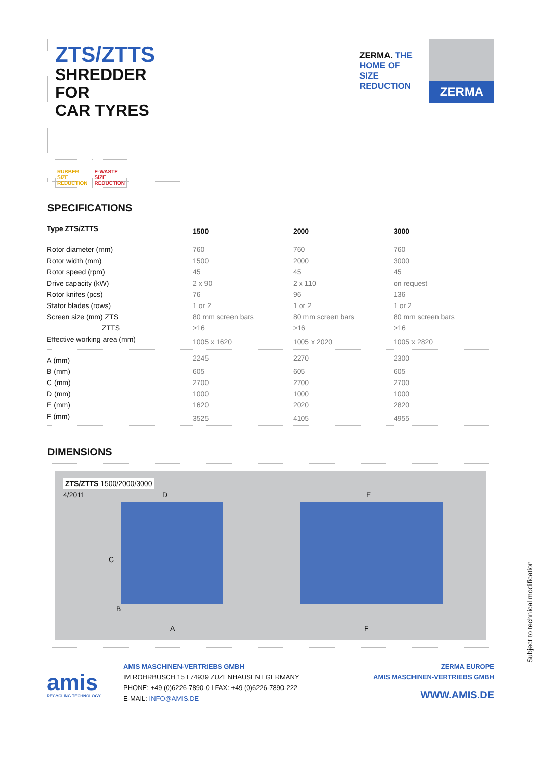ZTS/ZTTS
SHREDDER
FOR
CAR TYRES
RUBBER
SIZE
REDUCTION
E-WASTE
SIZE
REDUCTION
ZERMA. THE
HOME OF SIZE
REDUCTION
ZERMA
SPECIFICATIONS
| Type ZTS/ZTTS | 1500 | 2000 | 3000 |
| --- | --- | --- | --- |
| Rotor diameter (mm) | 760 | 760 | 760 |
| Rotor width (mm) | 1500 | 2000 | 3000 |
| Rotor speed (rpm) | 45 | 45 | 45 |
| Drive capacity (kW) | 2 x 90 | 2 x 110 | on request |
| Rotor knifes (pcs) | 76 | 96 | 136 |
| Stator blades (rows) | 1 or 2 | 1 or 2 | 1 or 2 |
| Screen size (mm) ZTS | 80 mm screen bars | 80 mm screen bars | 80 mm screen bars |
| ZTTS | >16 | >16 | >16 |
| Effective working area (mm) | 1005 x 1620 | 1005 x 2020 | 1005 x 2820 |
| A (mm) | 2245 | 2270 | 2300 |
| B (mm) | 605 | 605 | 605 |
| C (mm) | 2700 | 2700 | 2700 |
| D (mm) | 1000 | 1000 | 1000 |
| E (mm) | 1620 | 2020 | 2820 |
| F (mm) | 3525 | 4105 | 4955 |
DIMENSIONS
ZTS/ZTTS 1500/2000/3000
4/2011
D E
C
B
A F
amis
RECYCLING TECHNOLOGY
AMIS MASCHINEN-VERTRIEBS GMBH
IM ROHRBUSCH 15 I 74939 ZUZENHAUSEN I GERMANY
PHONE: +49 (0)6226-7890-0 I FAX: +49 (0)6226-7890-222
E-MAIL: INFO@AMIS.DE
ZERMA EUROPE
AMIS MASCHINEN-VERTRIEBS GMBH
WWW.AMIS.DE
Subject to technical modification